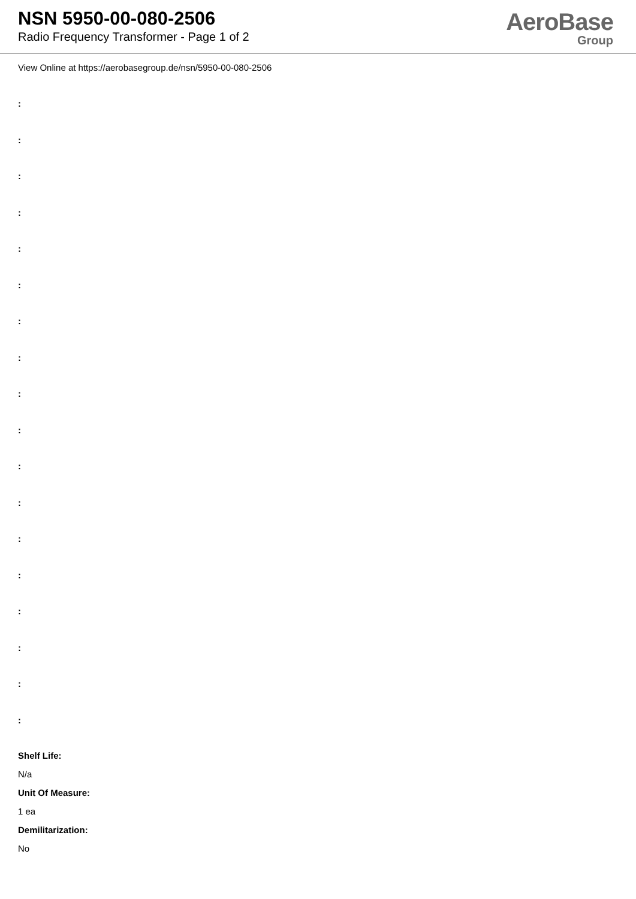NSN 5950-00-080-2506
Radio Frequency Transformer - Page 1 of 2
AeroBase
Group
View Online at https://aerobasegroup.de/nsn/5950-00-080-2506
:
:
:
:
:
:
:
:
:
:
:
:
:
:
:
:
:
:
Shelf Life:
N/a
Unit Of Measure:
1 ea
Demilitarization:
No